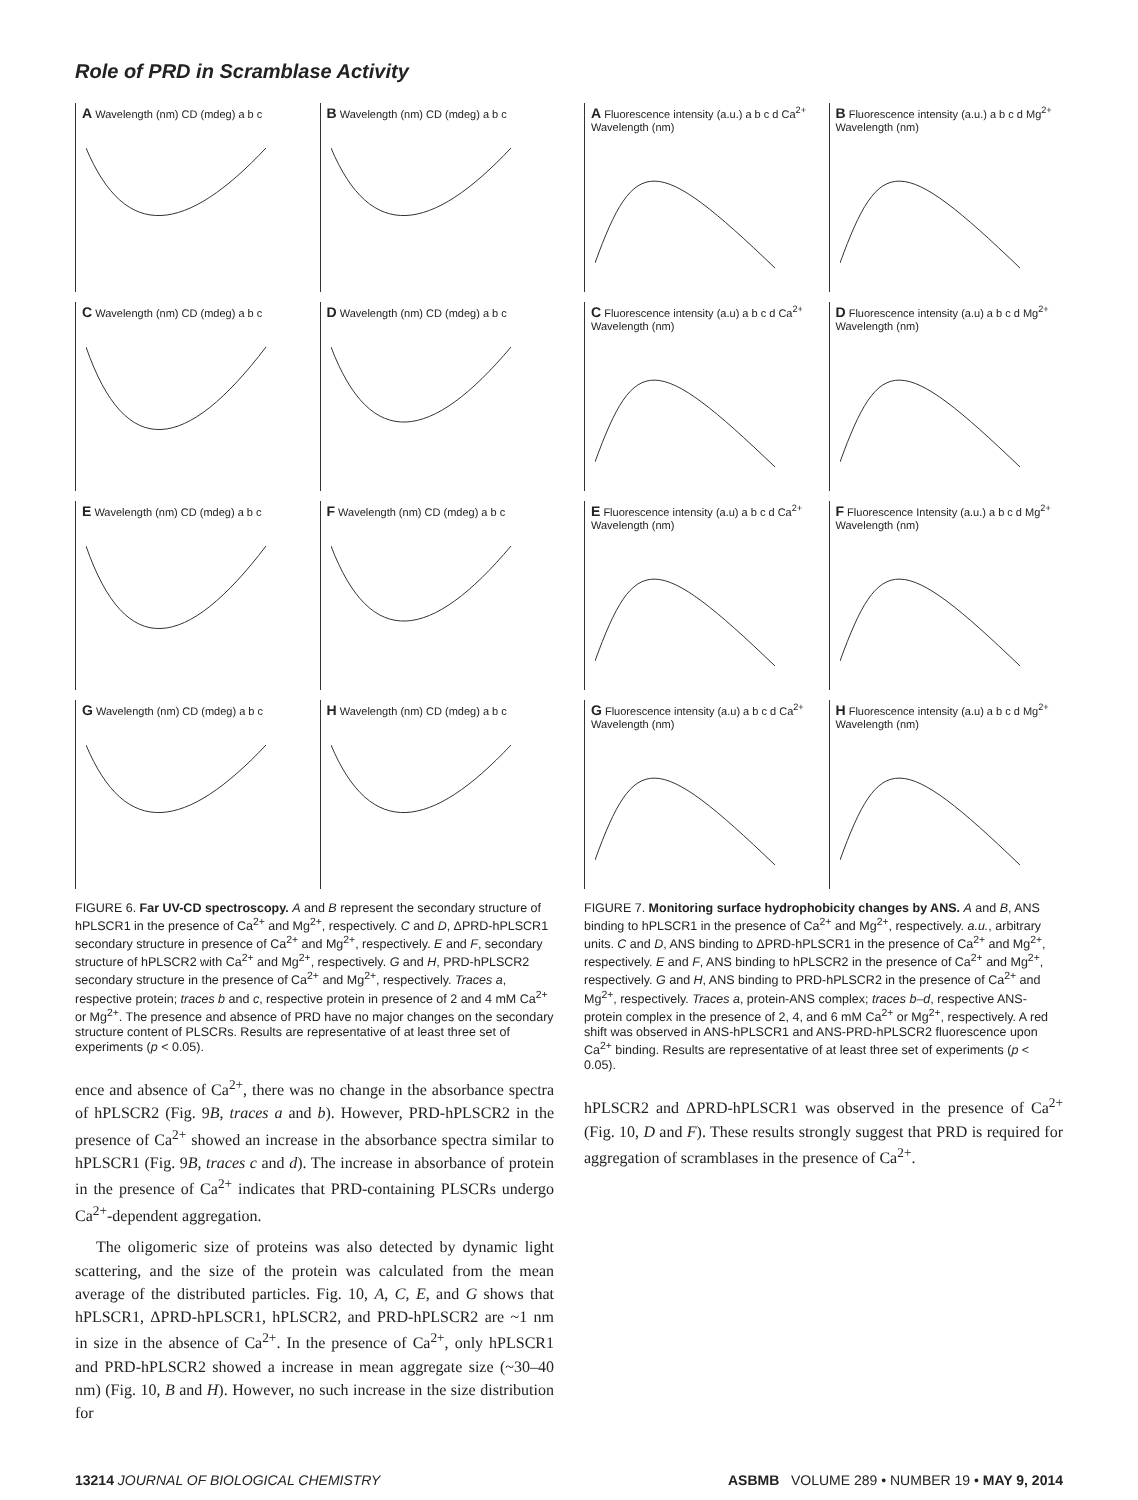Role of PRD in Scramblase Activity
A Wavelength (nm) CD (mdeg) a b c
B Wavelength (nm) CD (mdeg) a b c
C Wavelength (nm) CD (mdeg) a b c
D Wavelength (nm) CD (mdeg) a b c
E Wavelength (nm) CD (mdeg) a b c
F Wavelength (nm) CD (mdeg) a b c
G Wavelength (nm) CD (mdeg) a b c
H Wavelength (nm) CD (mdeg) a b c
FIGURE 6. Far UV-CD spectroscopy. A and B represent the secondary structure of hPLSCR1 in the presence of Ca<sup>2+</sup> and Mg<sup>2+</sup>, respectively. C and D, ΔPRD-hPLSCR1 secondary structure in presence of Ca<sup>2+</sup> and Mg<sup>2+</sup>, respectively. E and F, secondary structure of hPLSCR2 with Ca<sup>2+</sup> and Mg<sup>2+</sup>, respectively. G and H, PRD-hPLSCR2 secondary structure in the presence of Ca<sup>2+</sup> and Mg<sup>2+</sup>, respectively. Traces a, respective protein; traces b and c, respective protein in presence of 2 and 4 mM Ca<sup>2+</sup> or Mg<sup>2+</sup>. The presence and absence of PRD have no major changes on the secondary structure content of PLSCRs. Results are representative of at least three set of experiments (p < 0.05).
ence and absence of Ca<sup>2+</sup>, there was no change in the absorbance spectra of hPLSCR2 (Fig. 9B, traces a and b). However, PRD-hPLSCR2 in the presence of Ca<sup>2+</sup> showed an increase in the absorbance spectra similar to hPLSCR1 (Fig. 9B, traces c and d). The increase in absorbance of protein in the presence of Ca<sup>2+</sup> indicates that PRD-containing PLSCRs undergo Ca<sup>2+</sup>-dependent aggregation.
The oligomeric size of proteins was also detected by dynamic light scattering, and the size of the protein was calculated from the mean average of the distributed particles. Fig. 10, A, C, E, and G shows that hPLSCR1, ΔPRD-hPLSCR1, hPLSCR2, and PRD-hPLSCR2 are ~1 nm in size in the absence of Ca<sup>2+</sup>. In the presence of Ca<sup>2+</sup>, only hPLSCR1 and PRD-hPLSCR2 showed a increase in mean aggregate size (~30–40 nm) (Fig. 10, B and H). However, no such increase in the size distribution for
A Fluorescence intensity (a.u.) a b c d Ca<sup>2+</sup> Wavelength (nm)
B Fluorescence intensity (a.u.) a b c d Mg<sup>2+</sup> Wavelength (nm)
C Fluorescence intensity (a.u) a b c d Ca<sup>2+</sup> Wavelength (nm)
D Fluorescence intensity (a.u) a b c d Mg<sup>2+</sup> Wavelength (nm)
E Fluorescence intensity (a.u) a b c d Ca<sup>2+</sup> Wavelength (nm)
F Fluorescence Intensity (a.u.) a b c d Mg<sup>2+</sup> Wavelength (nm)
G Fluorescence intensity (a.u) a b c d Ca<sup>2+</sup> Wavelength (nm)
H Fluorescence intensity (a.u) a b c d Mg<sup>2+</sup> Wavelength (nm)
FIGURE 7. Monitoring surface hydrophobicity changes by ANS. A and B, ANS binding to hPLSCR1 in the presence of Ca<sup>2+</sup> and Mg<sup>2+</sup>, respectively. a.u., arbitrary units. C and D, ANS binding to ΔPRD-hPLSCR1 in the presence of Ca<sup>2+</sup> and Mg<sup>2+</sup>, respectively. E and F, ANS binding to hPLSCR2 in the presence of Ca<sup>2+</sup> and Mg<sup>2+</sup>, respectively. G and H, ANS binding to PRD-hPLSCR2 in the presence of Ca<sup>2+</sup> and Mg<sup>2+</sup>, respectively. Traces a, protein-ANS complex; traces b–d, respective ANS-protein complex in the presence of 2, 4, and 6 mM Ca<sup>2+</sup> or Mg<sup>2+</sup>, respectively. A red shift was observed in ANS-hPLSCR1 and ANS-PRD-hPLSCR2 fluorescence upon Ca<sup>2+</sup> binding. Results are representative of at least three set of experiments (p < 0.05).
hPLSCR2 and ΔPRD-hPLSCR1 was observed in the presence of Ca<sup>2+</sup> (Fig. 10, D and F). These results strongly suggest that PRD is required for aggregation of scramblases in the presence of Ca<sup>2+</sup>.
13214 JOURNAL OF BIOLOGICAL CHEMISTRY ASBMB VOLUME 289 • NUMBER 19 • MAY 9, 2014